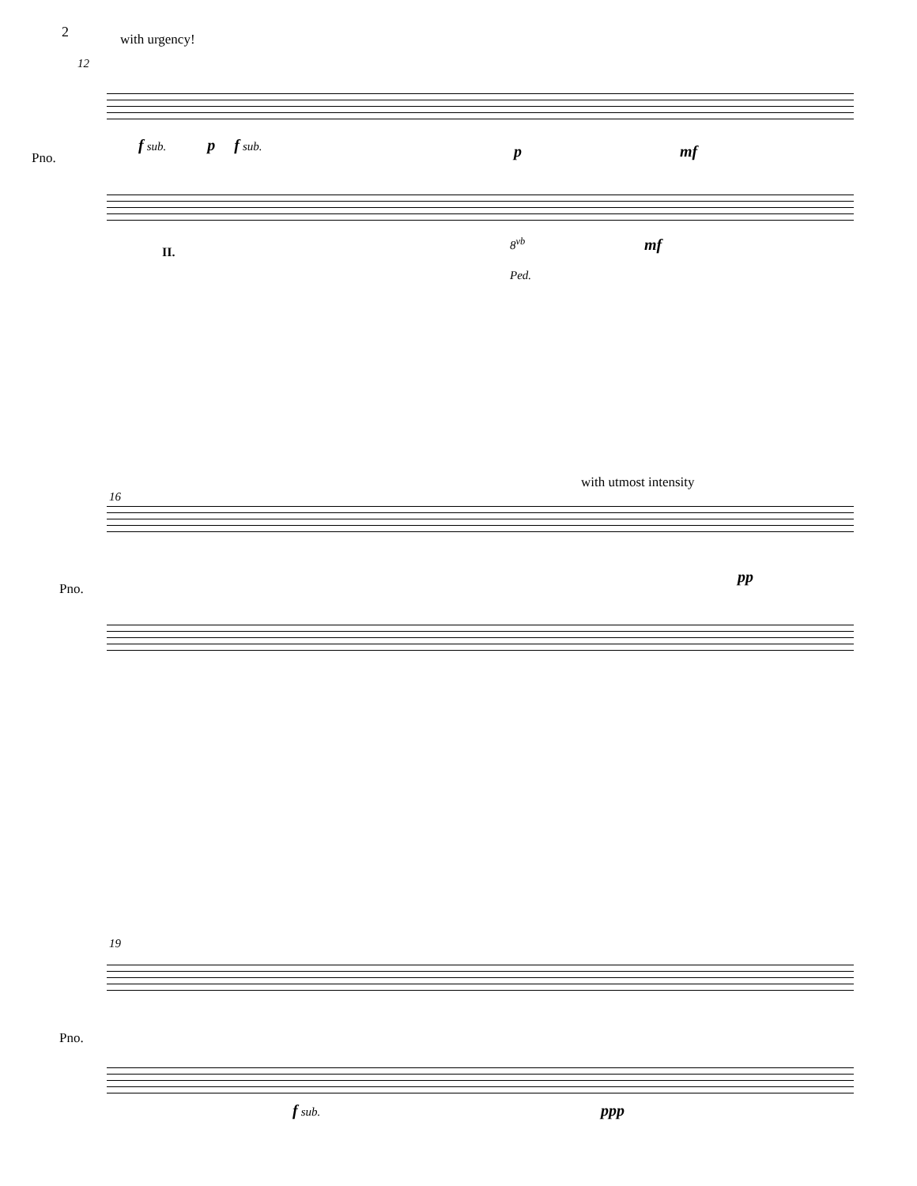2
with urgency!
12
Pno.
f sub. p f sub.
p mf
II.
8<sup>vb</sup> mf
Ped.
with utmost intensity
16
Pno.
pp
19
Pno.
f sub. ppp